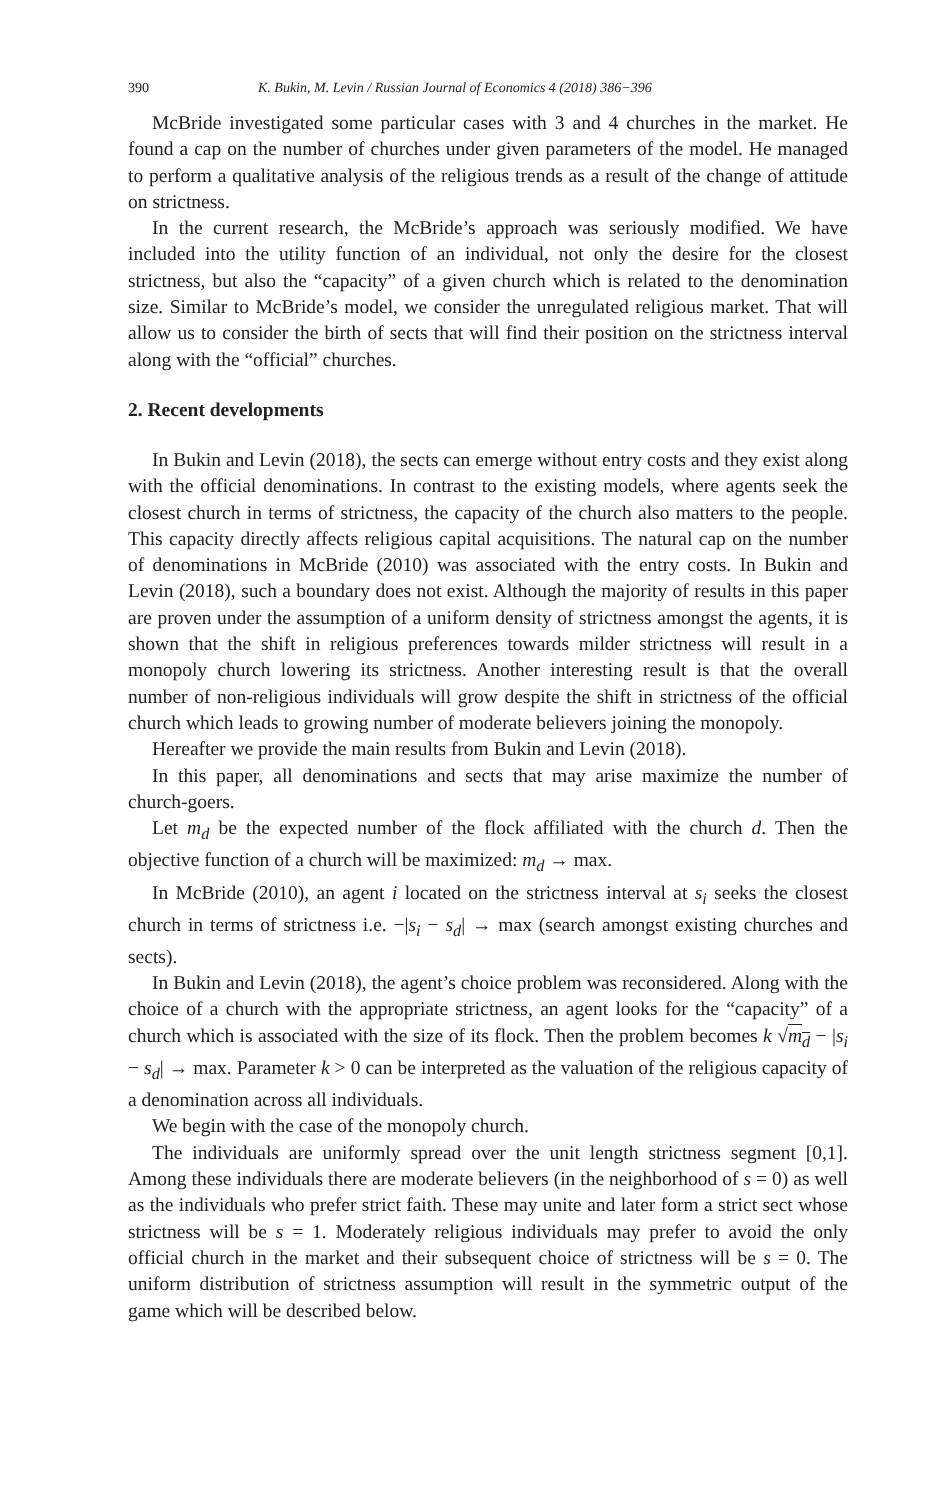390 K. Bukin, M. Levin / Russian Journal of Economics 4 (2018) 386−396
McBride investigated some particular cases with 3 and 4 churches in the market. He found a cap on the number of churches under given parameters of the model. He managed to perform a qualitative analysis of the religious trends as a result of the change of attitude on strictness.
In the current research, the McBride’s approach was seriously modified. We have included into the utility function of an individual, not only the desire for the closest strictness, but also the “capacity” of a given church which is related to the denomination size. Similar to McBride’s model, we consider the unregulated religious market. That will allow us to consider the birth of sects that will find their position on the strictness interval along with the “official” churches.
2. Recent developments
In Bukin and Levin (2018), the sects can emerge without entry costs and they exist along with the official denominations. In contrast to the existing models, where agents seek the closest church in terms of strictness, the capacity of the church also matters to the people. This capacity directly affects religious capital acquisitions. The natural cap on the number of denominations in McBride (2010) was associated with the entry costs. In Bukin and Levin (2018), such a boundary does not exist. Although the majority of results in this paper are proven under the assumption of a uniform density of strictness amongst the agents, it is shown that the shift in religious preferences towards milder strictness will result in a monopoly church lowering its strictness. Another interesting result is that the overall number of non-religious individuals will grow despite the shift in strictness of the official church which leads to growing number of moderate believers joining the monopoly.
Hereafter we provide the main results from Bukin and Levin (2018).
In this paper, all denominations and sects that may arise maximize the number of church-goers.
Let m<sub>d</sub> be the expected number of the flock affiliated with the church d. Then the objective function of a church will be maximized: m<sub>d</sub> → max.
In McBride (2010), an agent i located on the strictness interval at s<sub>i</sub> seeks the closest church in terms of strictness i.e. −|s<sub>i</sub> − s<sub>d</sub>| → max (search amongst existing churches and sects).
In Bukin and Levin (2018), the agent’s choice problem was reconsidered. Along with the choice of a church with the appropriate strictness, an agent looks for the “capacity” of a church which is associated with the size of its flock. Then the problem becomes k √m<sub>d</sub> − |s<sub>i</sub> − s<sub>d</sub>| → max. Parameter k > 0 can be interpreted as the valuation of the religious capacity of a denomination across all individuals.
We begin with the case of the monopoly church.
The individuals are uniformly spread over the unit length strictness segment [0,1]. Among these individuals there are moderate believers (in the neighborhood of s = 0) as well as the individuals who prefer strict faith. These may unite and later form a strict sect whose strictness will be s = 1. Moderately religious individuals may prefer to avoid the only official church in the market and their subsequent choice of strictness will be s = 0. The uniform distribution of strictness assumption will result in the symmetric output of the game which will be described below.